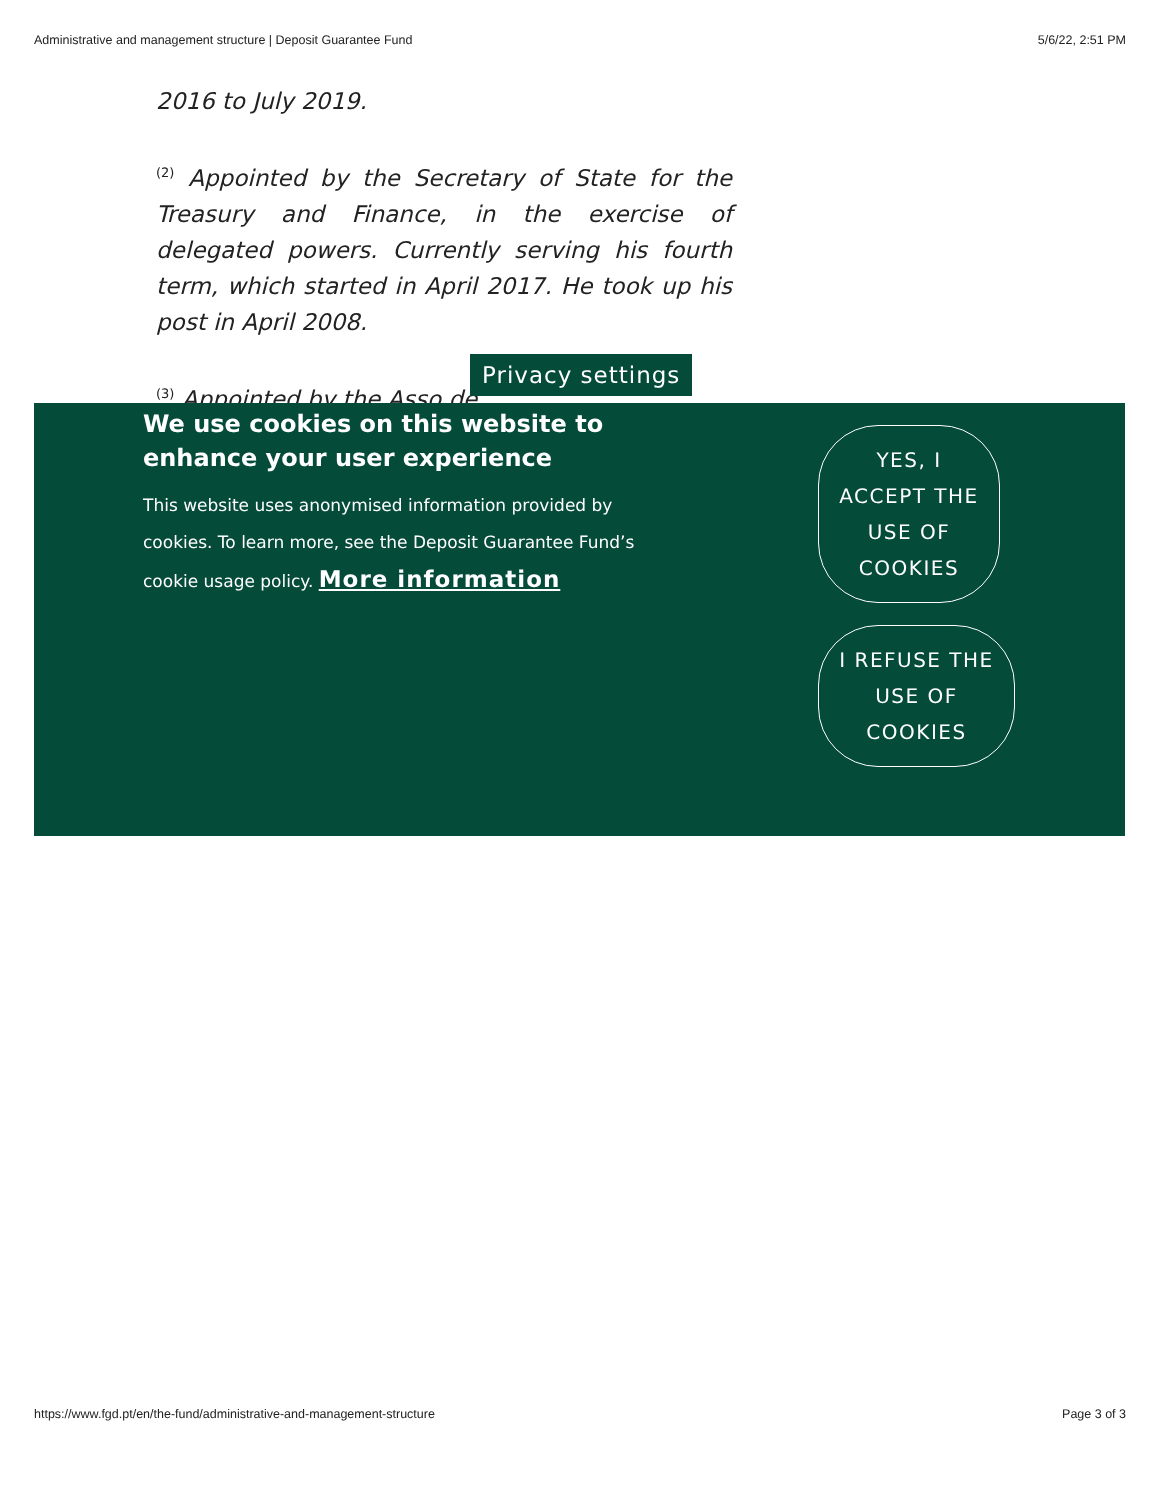Administrative and management structure | Deposit Guarantee Fund 5/6/22, 2:51 PM
2016 to July 2019.
<sup>(2)</sup> Appointed by the Secretary of State for the Treasury and Finance, in the exercise of delegated powers. Currently serving his fourth term, which started in April 2017. He took up his post in April 2008.
<sup>(3)</sup> Appointed by the Asso de
Privacy settings
We use cookies on this website to enhance your user experience
This website uses anonymised information provided by cookies. To learn more, see the Deposit Guarantee Fund’s cookie usage policy. More information
YES, I ACCEPT THE USE OF COOKIES
I REFUSE THE USE OF COOKIES
https://www.fgd.pt/en/the-fund/administrative-and-management-structure Page 3 of 3